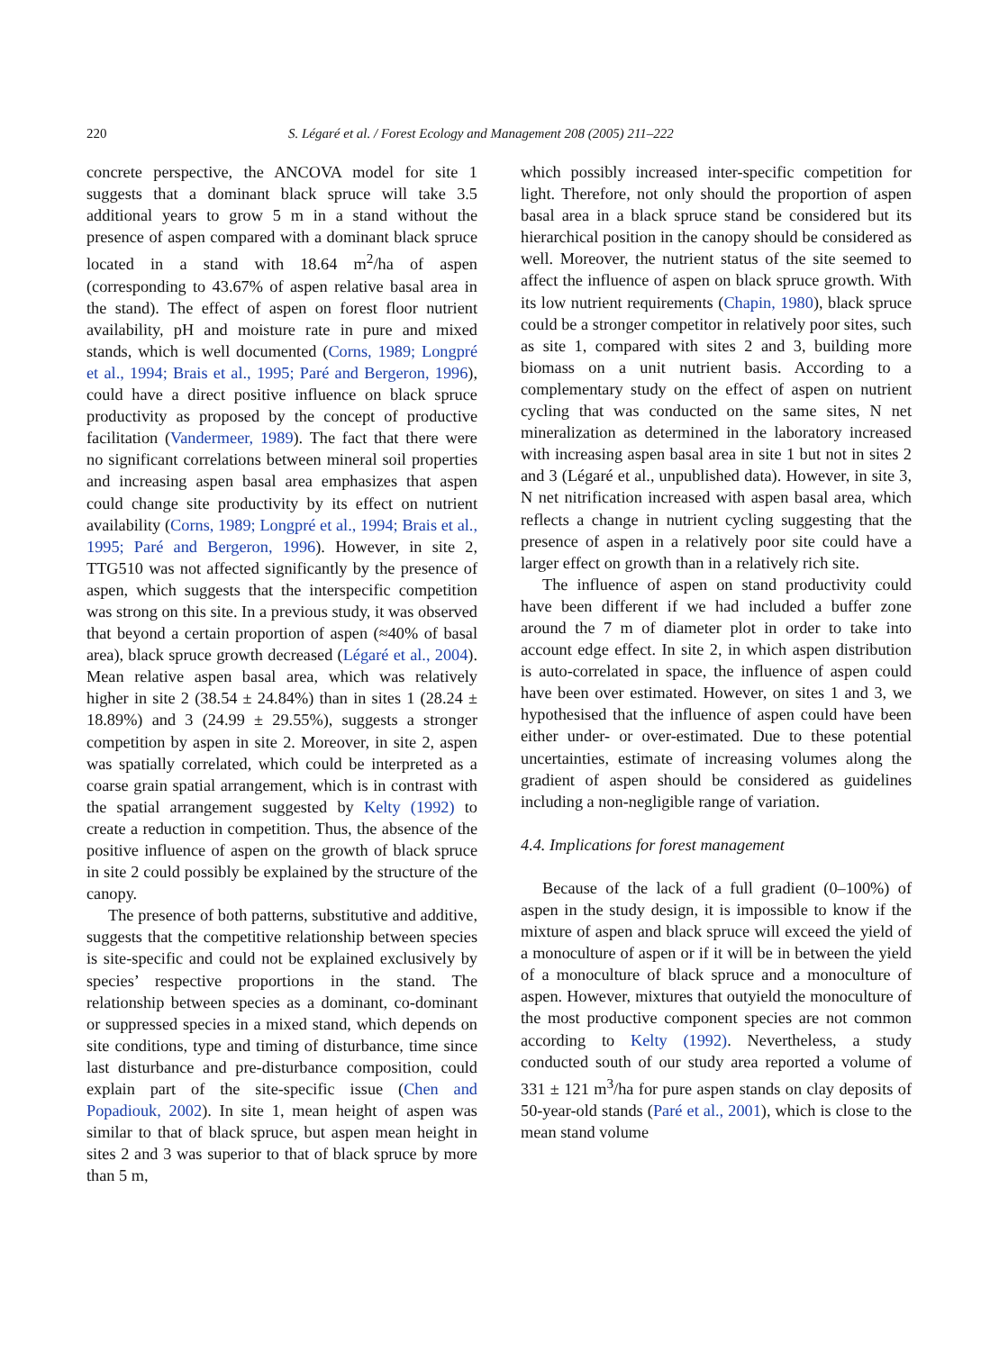220 S. Légaré et al. / Forest Ecology and Management 208 (2005) 211–222
concrete perspective, the ANCOVA model for site 1 suggests that a dominant black spruce will take 3.5 additional years to grow 5 m in a stand without the presence of aspen compared with a dominant black spruce located in a stand with 18.64 m<sup>2</sup>/ha of aspen (corresponding to 43.67% of aspen relative basal area in the stand). The effect of aspen on forest floor nutrient availability, pH and moisture rate in pure and mixed stands, which is well documented (Corns, 1989; Longpré et al., 1994; Brais et al., 1995; Paré and Bergeron, 1996), could have a direct positive influence on black spruce productivity as proposed by the concept of productive facilitation (Vandermeer, 1989). The fact that there were no significant correlations between mineral soil properties and increasing aspen basal area emphasizes that aspen could change site productivity by its effect on nutrient availability (Corns, 1989; Longpré et al., 1994; Brais et al., 1995; Paré and Bergeron, 1996). However, in site 2, TTG510 was not affected significantly by the presence of aspen, which suggests that the interspecific competition was strong on this site. In a previous study, it was observed that beyond a certain proportion of aspen (≈40% of basal area), black spruce growth decreased (Légaré et al., 2004). Mean relative aspen basal area, which was relatively higher in site 2 (38.54 ± 24.84%) than in sites 1 (28.24 ± 18.89%) and 3 (24.99 ± 29.55%), suggests a stronger competition by aspen in site 2. Moreover, in site 2, aspen was spatially correlated, which could be interpreted as a coarse grain spatial arrangement, which is in contrast with the spatial arrangement suggested by Kelty (1992) to create a reduction in competition. Thus, the absence of the positive influence of aspen on the growth of black spruce in site 2 could possibly be explained by the structure of the canopy.
The presence of both patterns, substitutive and additive, suggests that the competitive relationship between species is site-specific and could not be explained exclusively by species’ respective proportions in the stand. The relationship between species as a dominant, co-dominant or suppressed species in a mixed stand, which depends on site conditions, type and timing of disturbance, time since last disturbance and pre-disturbance composition, could explain part of the site-specific issue (Chen and Popadiouk, 2002). In site 1, mean height of aspen was similar to that of black spruce, but aspen mean height in sites 2 and 3 was superior to that of black spruce by more than 5 m,
which possibly increased inter-specific competition for light. Therefore, not only should the proportion of aspen basal area in a black spruce stand be considered but its hierarchical position in the canopy should be considered as well. Moreover, the nutrient status of the site seemed to affect the influence of aspen on black spruce growth. With its low nutrient requirements (Chapin, 1980), black spruce could be a stronger competitor in relatively poor sites, such as site 1, compared with sites 2 and 3, building more biomass on a unit nutrient basis. According to a complementary study on the effect of aspen on nutrient cycling that was conducted on the same sites, N net mineralization as determined in the laboratory increased with increasing aspen basal area in site 1 but not in sites 2 and 3 (Légaré et al., unpublished data). However, in site 3, N net nitrification increased with aspen basal area, which reflects a change in nutrient cycling suggesting that the presence of aspen in a relatively poor site could have a larger effect on growth than in a relatively rich site.
The influence of aspen on stand productivity could have been different if we had included a buffer zone around the 7 m of diameter plot in order to take into account edge effect. In site 2, in which aspen distribution is auto-correlated in space, the influence of aspen could have been over estimated. However, on sites 1 and 3, we hypothesised that the influence of aspen could have been either under- or over-estimated. Due to these potential uncertainties, estimate of increasing volumes along the gradient of aspen should be considered as guidelines including a non-negligible range of variation.
4.4. Implications for forest management
Because of the lack of a full gradient (0–100%) of aspen in the study design, it is impossible to know if the mixture of aspen and black spruce will exceed the yield of a monoculture of aspen or if it will be in between the yield of a monoculture of black spruce and a monoculture of aspen. However, mixtures that outyield the monoculture of the most productive component species are not common according to Kelty (1992). Nevertheless, a study conducted south of our study area reported a volume of 331 ± 121 m<sup>3</sup>/ha for pure aspen stands on clay deposits of 50-year-old stands (Paré et al., 2001), which is close to the mean stand volume